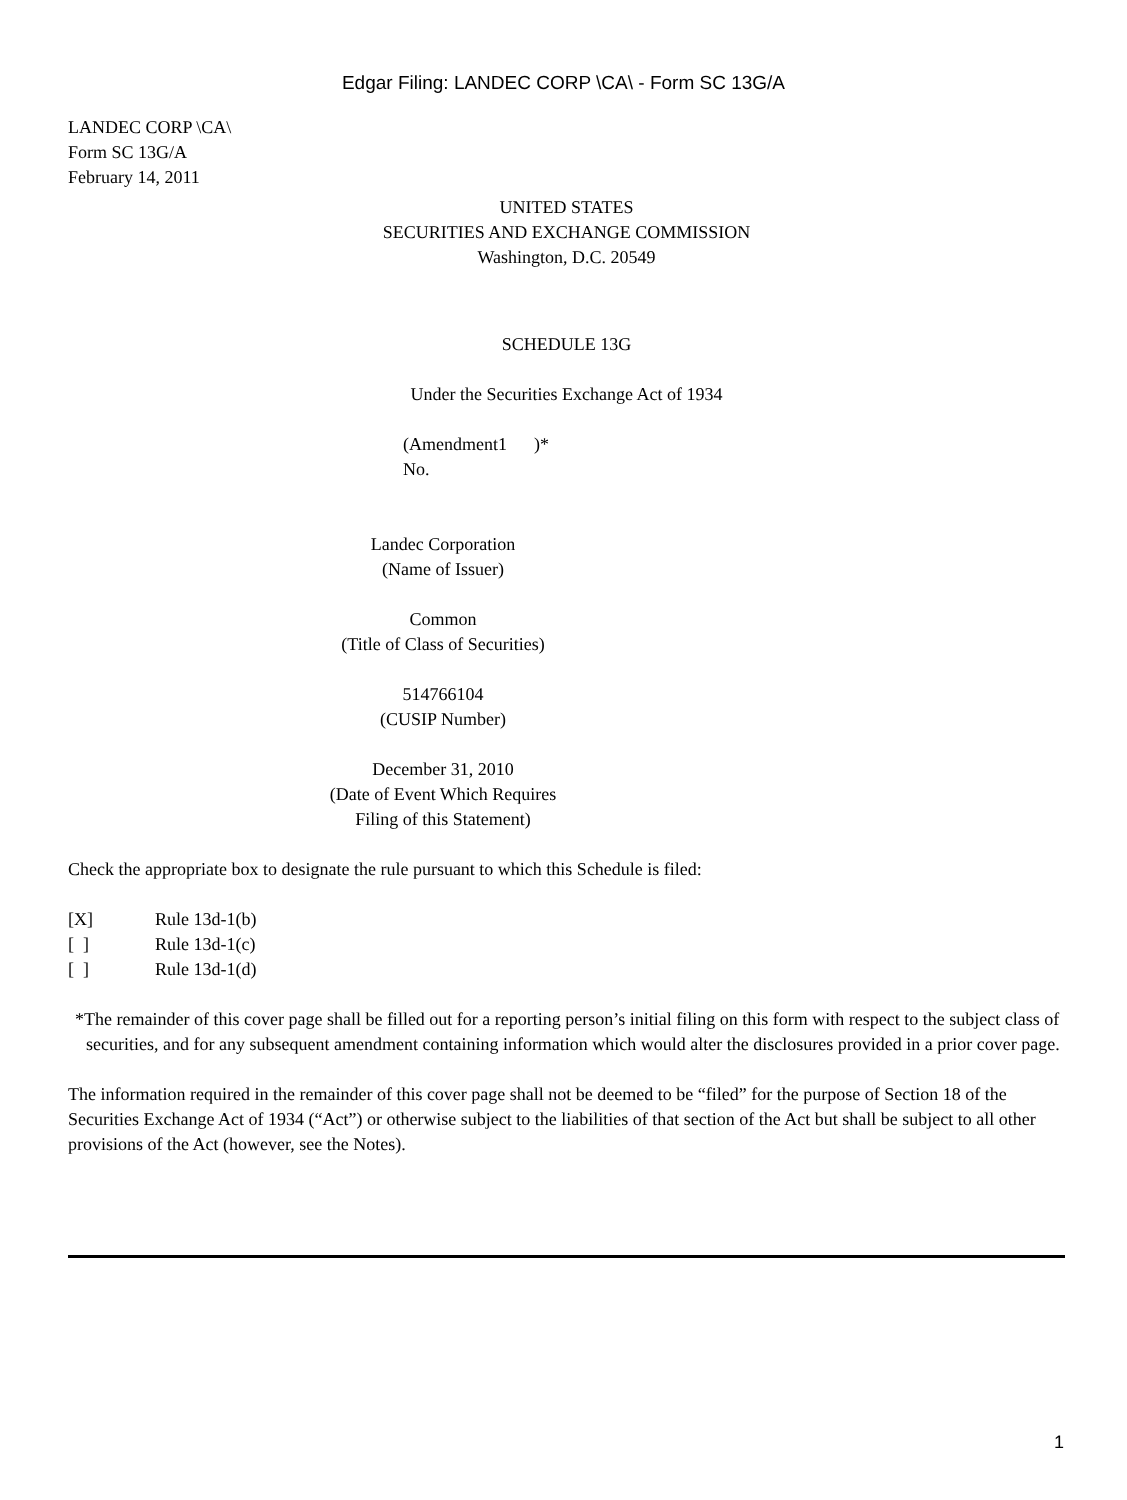Edgar Filing: LANDEC CORP \CA\ - Form SC 13G/A
LANDEC CORP \CA\
Form SC 13G/A
February 14, 2011
UNITED STATES
SECURITIES AND EXCHANGE COMMISSION
Washington, D.C. 20549
SCHEDULE 13G
Under the Securities Exchange Act of 1934
(Amendment1 )*
No.
Landec Corporation
(Name of Issuer)
Common
(Title of Class of Securities)
514766104
(CUSIP Number)
December 31, 2010
(Date of Event Which Requires
Filing of this Statement)
Check the appropriate box to designate the rule pursuant to which this Schedule is filed:
[X] Rule 13d-1(b)
[ ] Rule 13d-1(c)
[ ] Rule 13d-1(d)
*The remainder of this cover page shall be filled out for a reporting person’s initial filing on this form with respect to the subject class of securities, and for any subsequent amendment containing information which would alter the disclosures provided in a prior cover page.
The information required in the remainder of this cover page shall not be deemed to be “filed” for the purpose of Section 18 of the Securities Exchange Act of 1934 (“Act”) or otherwise subject to the liabilities of that section of the Act but shall be subject to all other provisions of the Act (however, see the Notes).
1